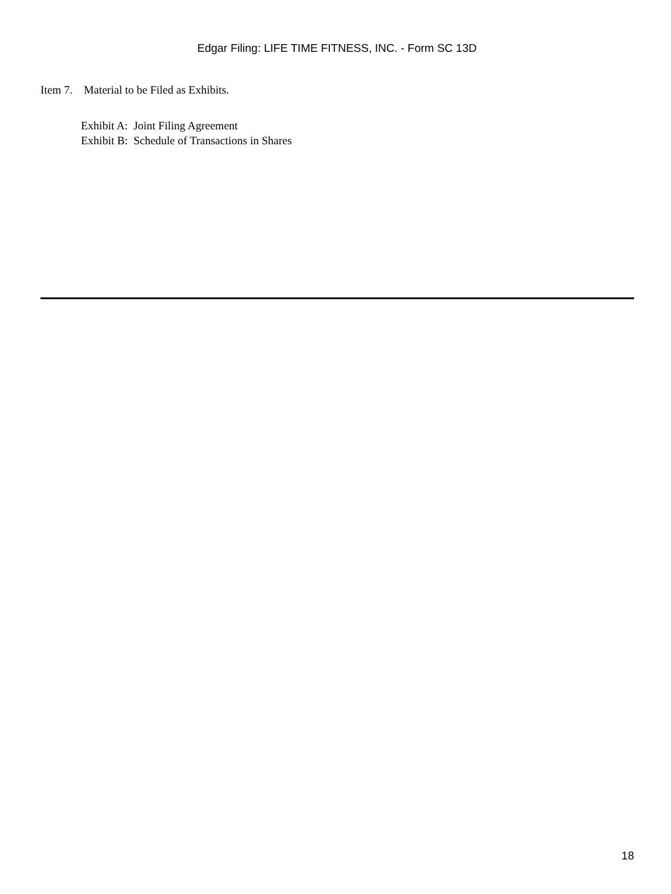Edgar Filing: LIFE TIME FITNESS, INC. - Form SC 13D
Item 7. Material to be Filed as Exhibits.
Exhibit A: Joint Filing Agreement
Exhibit B: Schedule of Transactions in Shares
18